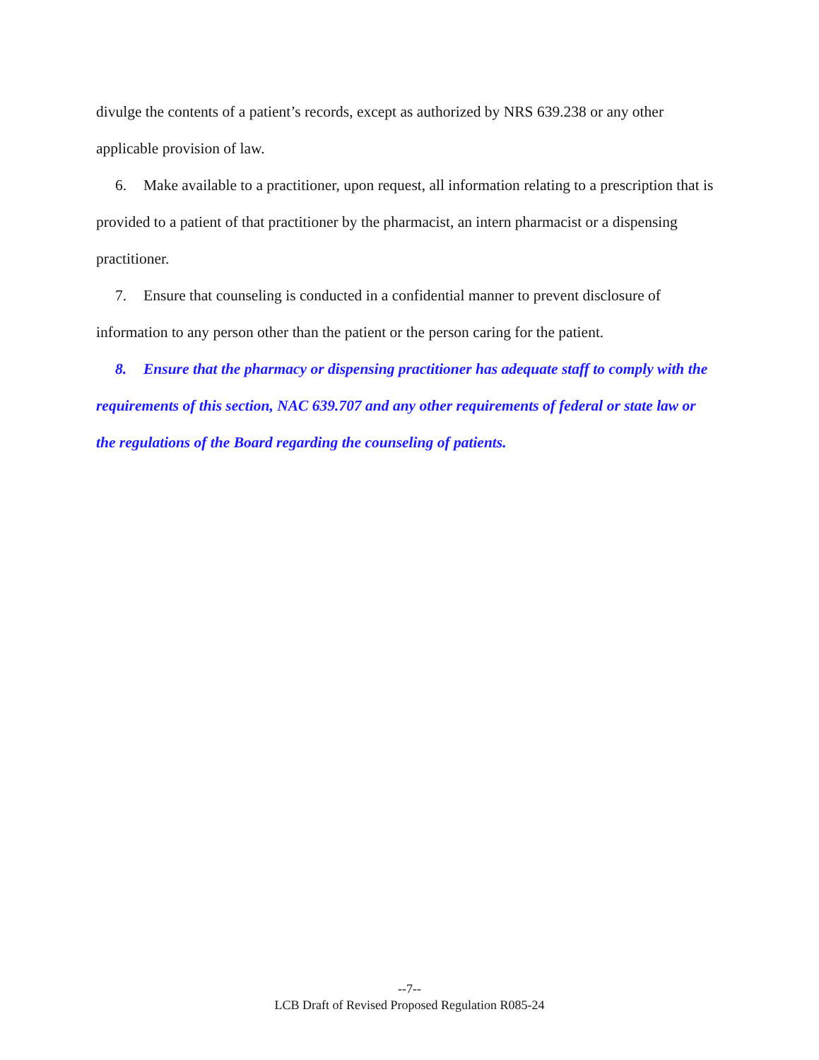divulge the contents of a patient’s records, except as authorized by NRS 639.238 or any other applicable provision of law.
6. Make available to a practitioner, upon request, all information relating to a prescription that is provided to a patient of that practitioner by the pharmacist, an intern pharmacist or a dispensing practitioner.
7. Ensure that counseling is conducted in a confidential manner to prevent disclosure of information to any person other than the patient or the person caring for the patient.
8. Ensure that the pharmacy or dispensing practitioner has adequate staff to comply with the requirements of this section, NAC 639.707 and any other requirements of federal or state law or the regulations of the Board regarding the counseling of patients.
--7--
LCB Draft of Revised Proposed Regulation R085-24